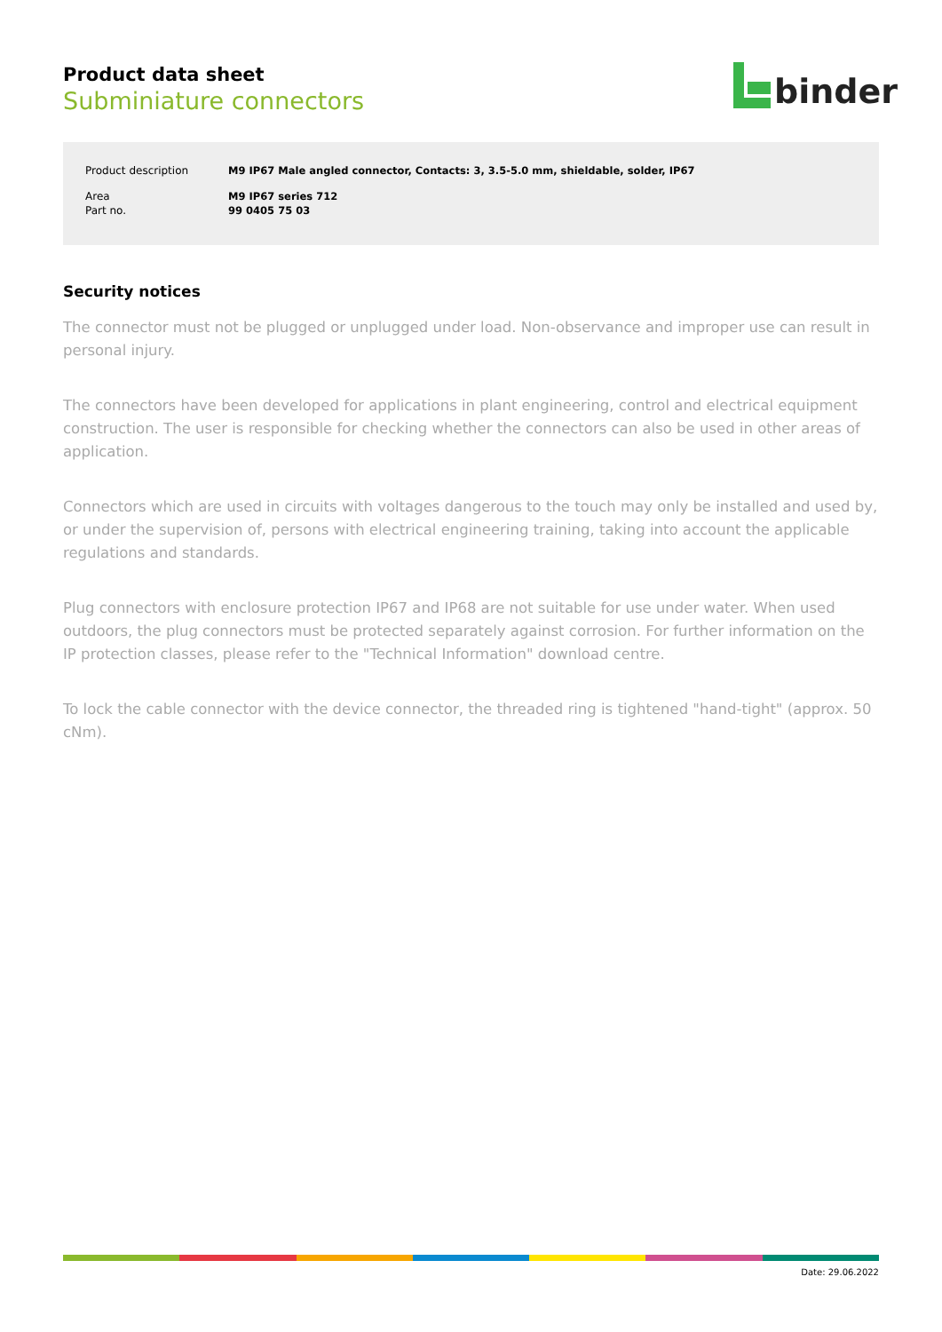Product data sheet
Subminiature connectors
binder
| Product description | M9 IP67 Male angled connector, Contacts: 3, 3.5-5.0 mm, shieldable, solder, IP67 |
| Area | M9 IP67 series 712 |
| Part no. | 99 0405 75 03 |
Security notices
The connector must not be plugged or unplugged under load. Non-observance and improper use can result in personal injury.
The connectors have been developed for applications in plant engineering, control and electrical equipment construction. The user is responsible for checking whether the connectors can also be used in other areas of application.
Connectors which are used in circuits with voltages dangerous to the touch may only be installed and used by, or under the supervision of, persons with electrical engineering training, taking into account the applicable regulations and standards.
Plug connectors with enclosure protection IP67 and IP68 are not suitable for use under water. When used outdoors, the plug connectors must be protected separately against corrosion. For further information on the IP protection classes, please refer to the "Technical Information" download centre.
To lock the cable connector with the device connector, the threaded ring is tightened "hand-tight" (approx. 50 cNm).
Date: 29.06.2022